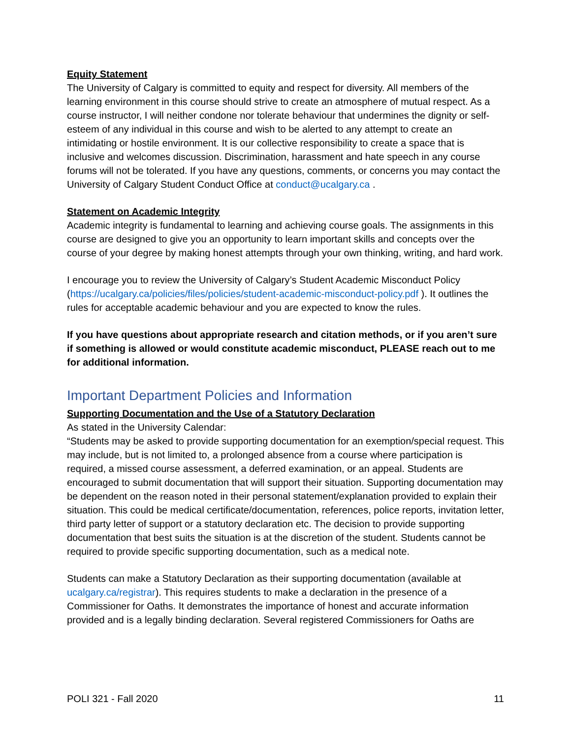Equity Statement
The University of Calgary is committed to equity and respect for diversity. All members of the learning environment in this course should strive to create an atmosphere of mutual respect. As a course instructor, I will neither condone nor tolerate behaviour that undermines the dignity or self-esteem of any individual in this course and wish to be alerted to any attempt to create an intimidating or hostile environment. It is our collective responsibility to create a space that is inclusive and welcomes discussion. Discrimination, harassment and hate speech in any course forums will not be tolerated. If you have any questions, comments, or concerns you may contact the University of Calgary Student Conduct Office at conduct@ucalgary.ca .
Statement on Academic Integrity
Academic integrity is fundamental to learning and achieving course goals. The assignments in this course are designed to give you an opportunity to learn important skills and concepts over the course of your degree by making honest attempts through your own thinking, writing, and hard work.
I encourage you to review the University of Calgary’s Student Academic Misconduct Policy (https://ucalgary.ca/policies/files/policies/student-academic-misconduct-policy.pdf ). It outlines the rules for acceptable academic behaviour and you are expected to know the rules.
If you have questions about appropriate research and citation methods, or if you aren’t sure if something is allowed or would constitute academic misconduct, PLEASE reach out to me for additional information.
Important Department Policies and Information
Supporting Documentation and the Use of a Statutory Declaration
As stated in the University Calendar:
“Students may be asked to provide supporting documentation for an exemption/special request. This may include, but is not limited to, a prolonged absence from a course where participation is required, a missed course assessment, a deferred examination, or an appeal. Students are encouraged to submit documentation that will support their situation. Supporting documentation may be dependent on the reason noted in their personal statement/explanation provided to explain their situation. This could be medical certificate/documentation, references, police reports, invitation letter, third party letter of support or a statutory declaration etc. The decision to provide supporting documentation that best suits the situation is at the discretion of the student. Students cannot be required to provide specific supporting documentation, such as a medical note.
Students can make a Statutory Declaration as their supporting documentation (available at ucalgary.ca/registrar). This requires students to make a declaration in the presence of a Commissioner for Oaths. It demonstrates the importance of honest and accurate information provided and is a legally binding declaration. Several registered Commissioners for Oaths are
POLI 321 - Fall 2020 11